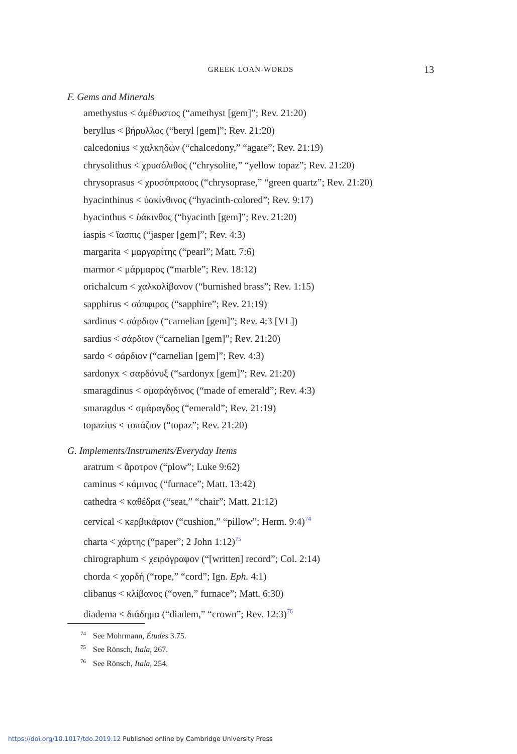GREEK LOAN-WORDS
13
F. Gems and Minerals
amethystus < ἀμέθυστος (“amethyst [gem]”; Rev. 21:20)
beryllus < βήρυλλος (“beryl [gem]”; Rev. 21:20)
calcedonius < χαλκηδών (“chalcedony,” “agate”; Rev. 21:19)
chrysolithus < χρυσόλιθος (“chrysolite,” “yellow topaz”; Rev. 21:20)
chrysoprasus < χρυσόπρασος (“chrysoprase,” “green quartz”; Rev. 21:20)
hyacinthinus < ὑακίνθινος (“hyacinth-colored”; Rev. 9:17)
hyacinthus < ὑάκινθος (“hyacinth [gem]”; Rev. 21:20)
iaspis < ἴασπις (“jasper [gem]”; Rev. 4:3)
margarita < μαργαρίτης (“pearl”; Matt. 7:6)
marmor < μάρμαρος (“marble”; Rev. 18:12)
orichalcum < χαλκολίβανον (“burnished brass”; Rev. 1:15)
sapphirus < σάπφιρος (“sapphire”; Rev. 21:19)
sardinus < σάρδιον (“carnelian [gem]”; Rev. 4:3 [VL])
sardius < σάρδιον (“carnelian [gem]”; Rev. 21:20)
sardo < σάρδιον (“carnelian [gem]”; Rev. 4:3)
sardonyx < σαρδόνυξ (“sardonyx [gem]”; Rev. 21:20)
smaragdinus < σμαράγδινος (“made of emerald”; Rev. 4:3)
smaragdus < σμάραγδος (“emerald”; Rev. 21:19)
topazius < τοπάζιον (“topaz”; Rev. 21:20)
G. Implements/Instruments/Everyday Items
aratrum < ἄροτρον (“plow”; Luke 9:62)
caminus < κάμινος (“furnace”; Matt. 13:42)
cathedra < καθέδρα (“seat,” “chair”; Matt. 21:12)
cervical < κερβικάριον (“cushion,” “pillow”; Herm. 9:4)<sup>74</sup>
charta < χάρτης (“paper”; 2 John 1:12)<sup>75</sup>
chirographum < χειρόγραφον (“[written] record”; Col. 2:14)
chorda < χορδή (“rope,” “cord”; Ign. Eph. 4:1)
clibanus < κλίβανος (“oven,” furnace”; Matt. 6:30)
diadema < διάδημα (“diadem,” “crown”; Rev. 12:3)<sup>76</sup>
<sup>74</sup> See Mohrmann, Études 3.75.
<sup>75</sup> See Rönsch, Itala, 267.
<sup>76</sup> See Rönsch, Itala, 254.
https://doi.org/10.1017/tdo.2019.12 Published online by Cambridge University Press